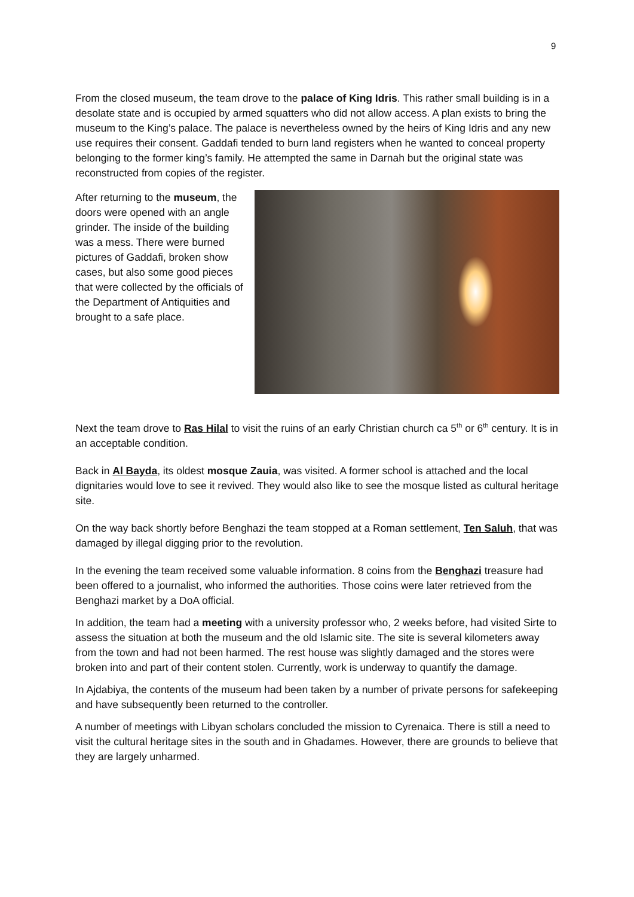9
From the closed museum, the team drove to the palace of King Idris. This rather small building is in a desolate state and is occupied by armed squatters who did not allow access. A plan exists to bring the museum to the King’s palace. The palace is nevertheless owned by the heirs of King Idris and any new use requires their consent. Gaddafi tended to burn land registers when he wanted to conceal property belonging to the former king’s family. He attempted the same in Darnah but the original state was reconstructed from copies of the register.
After returning to the museum, the doors were opened with an angle grinder. The inside of the building was a mess. There were burned pictures of Gaddafi, broken show cases, but also some good pieces that were collected by the officials of the Department of Antiquities and brought to a safe place.
Next the team drove to Ras Hilal to visit the ruins of an early Christian church ca 5<sup>th</sup> or 6<sup>th</sup> century. It is in an acceptable condition.
Back in Al Bayda, its oldest mosque Zauia, was visited. A former school is attached and the local dignitaries would love to see it revived. They would also like to see the mosque listed as cultural heritage site.
On the way back shortly before Benghazi the team stopped at a Roman settlement, Ten Saluh, that was damaged by illegal digging prior to the revolution.
In the evening the team received some valuable information. 8 coins from the Benghazi treasure had been offered to a journalist, who informed the authorities. Those coins were later retrieved from the Benghazi market by a DoA official.
In addition, the team had a meeting with a university professor who, 2 weeks before, had visited Sirte to assess the situation at both the museum and the old Islamic site. The site is several kilometers away from the town and had not been harmed. The rest house was slightly damaged and the stores were broken into and part of their content stolen. Currently, work is underway to quantify the damage.
In Ajdabiya, the contents of the museum had been taken by a number of private persons for safekeeping and have subsequently been returned to the controller.
A number of meetings with Libyan scholars concluded the mission to Cyrenaica. There is still a need to visit the cultural heritage sites in the south and in Ghadames. However, there are grounds to believe that they are largely unharmed.